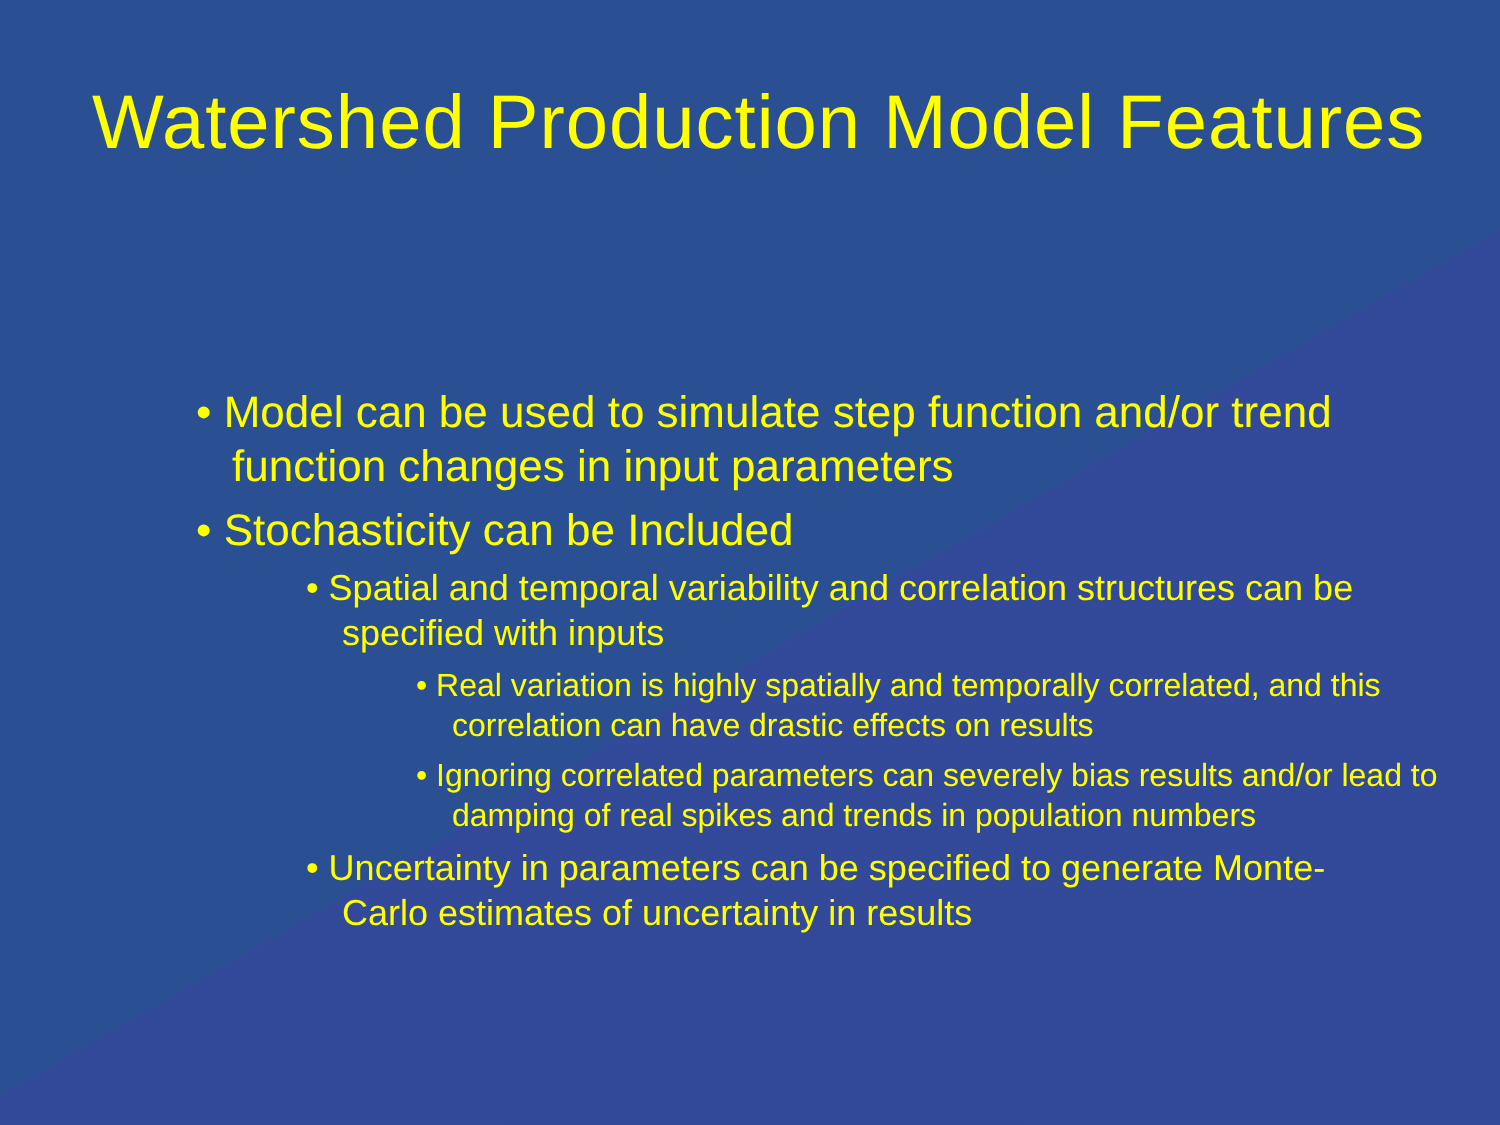Watershed Production Model Features
• Model can be used to simulate step function and/or trend function changes in input parameters
• Stochasticity can be Included
• Spatial and temporal variability and correlation structures can be specified with inputs
• Real variation is highly spatially and temporally correlated, and this correlation can have drastic effects on results
• Ignoring correlated parameters can severely bias results and/or lead to damping of real spikes and trends in population numbers
• Uncertainty in parameters can be specified to generate Monte-Carlo estimates of uncertainty in results